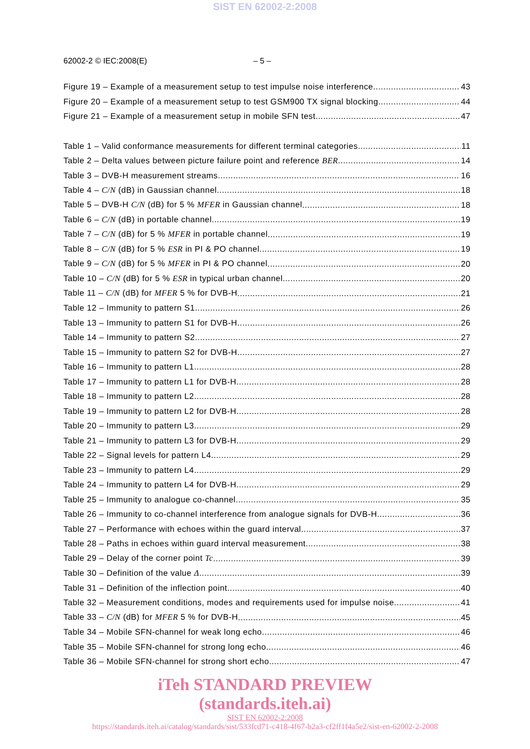SIST EN 62002-2:2008
62002-2 © IEC:2008(E) – 5 –
Figure 19 – Example of a measurement setup to test impulse noise interference 43
Figure 20 – Example of a measurement setup to test GSM900 TX signal blocking 44
Figure 21 – Example of a measurement setup in mobile SFN test 47
Table 1 – Valid conformance measurements for different terminal categories 11
Table 2 – Delta values between picture failure point and reference BER 14
Table 3 – DVB-H measurement streams 16
Table 4 – C/N (dB) in Gaussian channel 18
Table 5 – DVB-H C/N (dB) for 5 % MFER in Gaussian channel 18
Table 6 – C/N (dB) in portable channel 19
Table 7 – C/N (dB) for 5 % MFER in portable channel 19
Table 8 – C/N (dB) for 5 % ESR in PI & PO channel 19
Table 9 – C/N (dB) for 5 % MFER in PI & PO channel 20
Table 10 – C/N (dB) for 5 % ESR in typical urban channel 20
Table 11 – C/N (dB) for MFER 5 % for DVB-H 21
Table 12 – Immunity to pattern S1 26
Table 13 – Immunity to pattern S1 for DVB-H 26
Table 14 – Immunity to pattern S2 27
Table 15 – Immunity to pattern S2 for DVB-H 27
Table 16 – Immunity to pattern L1 28
Table 17 – Immunity to pattern L1 for DVB-H 28
Table 18 – Immunity to pattern L2 28
Table 19 – Immunity to pattern L2 for DVB-H 28
Table 20 – Immunity to pattern L3 29
Table 21 – Immunity to pattern L3 for DVB-H 29
Table 22 – Signal levels for pattern L4 29
Table 23 – Immunity to pattern L4 29
Table 24 – Immunity to pattern L4 for DVB-H 29
Table 25 – Immunity to analogue co-channel 35
Table 26 – Immunity to co-channel interference from analogue signals for DVB-H 36
Table 27 – Performance with echoes within the guard interval 37
Table 28 – Paths in echoes within guard interval measurement 38
Table 29 – Delay of the corner point Tc 39
Table 30 – Definition of the value Δ 39
Table 31 – Definition of the inflection point 40
Table 32 – Measurement conditions, modes and requirements used for impulse noise 41
Table 33 – C/N (dB) for MFER 5 % for DVB-H 45
Table 34 – Mobile SFN-channel for weak long echo 46
Table 35 – Mobile SFN-channel for strong long echo 46
Table 36 – Mobile SFN-channel for strong short echo 47
iTeh STANDARD PREVIEW
(standards.iteh.ai)
SIST EN 62002-2:2008
https://standards.iteh.ai/catalog/standards/sist/533fcd71-c418-4f67-b2a3-cf2ff1f4a5e2/sist-en-62002-2-2008